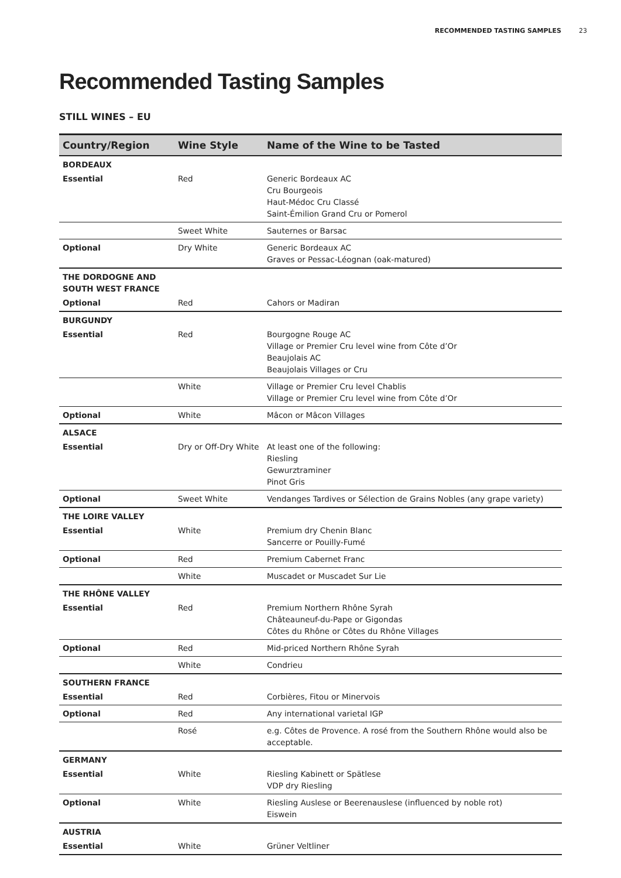RECOMMENDED TASTING SAMPLES 23
Recommended Tasting Samples
STILL WINES – EU
| Country/Region | Wine Style | Name of the Wine to be Tasted |
| --- | --- | --- |
| BORDEAUX | | |
| Essential | Red | Generic Bordeaux AC Cru Bourgeois Haut-Médoc Cru Classé Saint-Émilion Grand Cru or Pomerol |
| | Sweet White | Sauternes or Barsac |
| Optional | Dry White | Generic Bordeaux AC Graves or Pessac-Léognan (oak-matured) |
| THE DORDOGNE AND SOUTH WEST FRANCE | | |
| Optional | Red | Cahors or Madiran |
| BURGUNDY | | |
| Essential | Red | Bourgogne Rouge AC Village or Premier Cru level wine from Côte d’Or Beaujolais AC Beaujolais Villages or Cru |
| | White | Village or Premier Cru level Chablis Village or Premier Cru level wine from Côte d’Or |
| Optional | White | Mâcon or Mâcon Villages |
| ALSACE | | |
| Essential | Dry or Off-Dry White | At least one of the following: Riesling Gewurztraminer Pinot Gris |
| Optional | Sweet White | Vendanges Tardives or Sélection de Grains Nobles (any grape variety) |
| THE LOIRE VALLEY | | |
| Essential | White | Premium dry Chenin Blanc Sancerre or Pouilly-Fumé |
| Optional | Red | Premium Cabernet Franc |
| | White | Muscadet or Muscadet Sur Lie |
| THE RHÔNE VALLEY | | |
| Essential | Red | Premium Northern Rhône Syrah Châteauneuf-du-Pape or Gigondas Côtes du Rhône or Côtes du Rhône Villages |
| Optional | Red | Mid-priced Northern Rhône Syrah |
| | White | Condrieu |
| SOUTHERN FRANCE | | |
| Essential | Red | Corbières, Fitou or Minervois |
| Optional | Red | Any international varietal IGP |
| | Rosé | e.g. Côtes de Provence. A rosé from the Southern Rhône would also be acceptable. |
| GERMANY | | |
| Essential | White | Riesling Kabinett or Spätlese VDP dry Riesling |
| Optional | White | Riesling Auslese or Beerenauslese (influenced by noble rot) Eiswein |
| AUSTRIA | | |
| Essential | White | Grüner Veltliner |